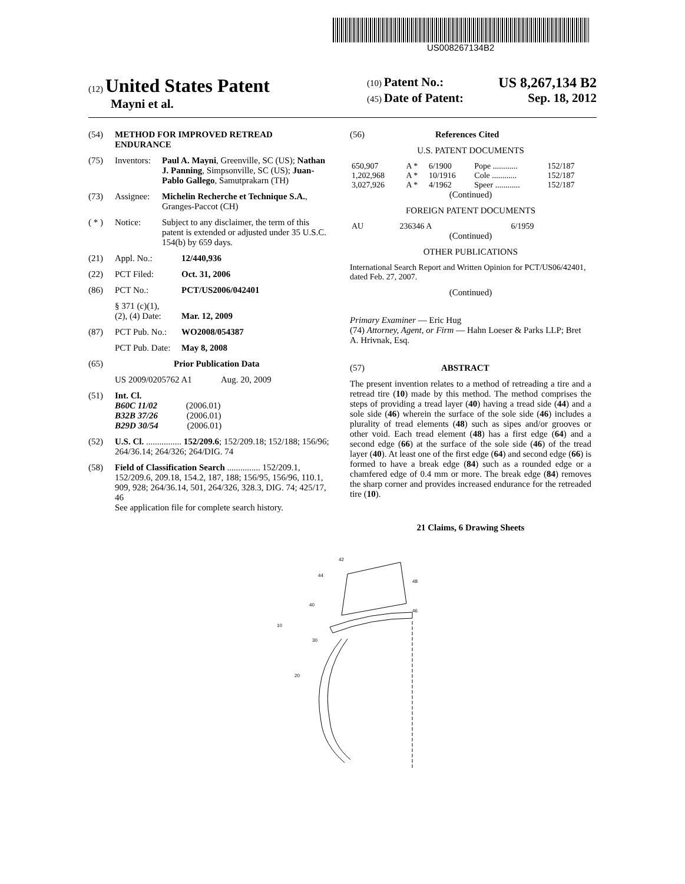US008267134B2
(12) United States Patent
Mayni et al.
(10) Patent No.: US 8,267,134 B2
(45) Date of Patent: Sep. 18, 2012
(54) METHOD FOR IMPROVED RETREAD ENDURANCE
(75) Inventors: Paul A. Mayni, Greenville, SC (US); Nathan J. Panning, Simpsonville, SC (US); Juan-Pablo Gallego, Samutprakarn (TH)
(73) Assignee: Michelin Recherche et Technique S.A., Granges-Paccot (CH)
( * ) Notice: Subject to any disclaimer, the term of this patent is extended or adjusted under 35 U.S.C. 154(b) by 659 days.
(21) Appl. No.: 12/440,936
(22) PCT Filed: Oct. 31, 2006
(86) PCT No.: PCT/US2006/042401
§ 371 (c)(1),
(2), (4) Date: Mar. 12, 2009
(87) PCT Pub. No.: WO2008/054387
PCT Pub. Date: May 8, 2008
(65) Prior Publication Data
US 2009/0205762 A1 Aug. 20, 2009
(51) Int. Cl.
B60C 11/02 (2006.01)
B32B 37/26 (2006.01)
B29D 30/54 (2006.01)
(52) U.S. Cl. ................ 152/209.6; 152/209.18; 152/188; 156/96; 264/36.14; 264/326; 264/DIG. 74
(58) Field of Classification Search ............... 152/209.1, 152/209.6, 209.18, 154.2, 187, 188; 156/95, 156/96, 110.1, 909, 928; 264/36.14, 501, 264/326, 328.3, DIG. 74; 425/17, 46
See application file for complete search history.
(56) References Cited
U.S. PATENT DOCUMENTS
| 650,907 | A * | 6/1900 | Pope ............ | 152/187 |
| 1,202,968 | A * | 10/1916 | Cole ............ | 152/187 |
| 3,027,926 | A * | 4/1962 | Speer ............ | 152/187 |
(Continued)
FOREIGN PATENT DOCUMENTS
| AU | 236346 A | 6/1959 |
(Continued)
OTHER PUBLICATIONS
International Search Report and Written Opinion for PCT/US06/42401, dated Feb. 27, 2007.
(Continued)
Primary Examiner — Eric Hug
(74) Attorney, Agent, or Firm — Hahn Loeser & Parks LLP; Bret A. Hrivnak, Esq.
(57) ABSTRACT
The present invention relates to a method of retreading a tire and a retread tire (10) made by this method. The method comprises the steps of providing a tread layer (40) having a tread side (44) and a sole side (46) wherein the surface of the sole side (46) includes a plurality of tread elements (48) such as sipes and/or grooves or other void. Each tread element (48) has a first edge (64) and a second edge (66) at the surface of the sole side (46) of the tread layer (40). At least one of the first edge (64) and second edge (66) is formed to have a break edge (84) such as a rounded edge or a chamfered edge of 0.4 mm or more. The break edge (84) removes the sharp corner and provides increased endurance for the retreaded tire (10).
21 Claims, 6 Drawing Sheets
42
44
48
40
46
10
30
20